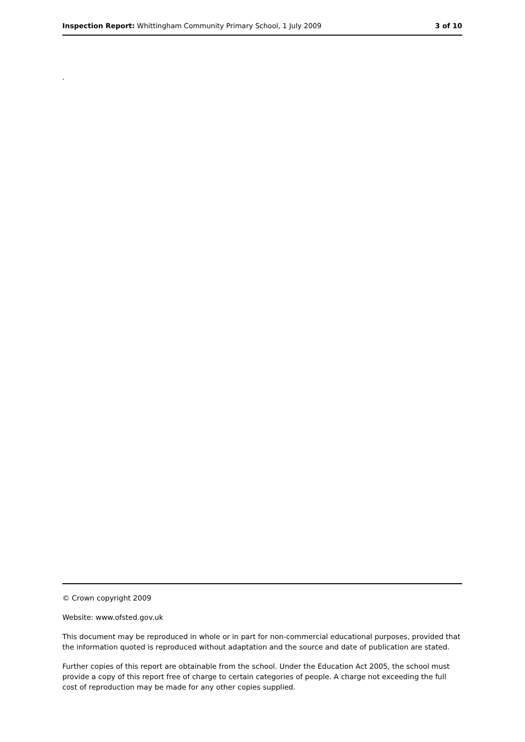Inspection Report: Whittingham Community Primary School, 1 July 2009 3 of 10
.
© Crown copyright 2009
Website: www.ofsted.gov.uk
This document may be reproduced in whole or in part for non-commercial educational purposes, provided that the information quoted is reproduced without adaptation and the source and date of publication are stated.
Further copies of this report are obtainable from the school. Under the Education Act 2005, the school must provide a copy of this report free of charge to certain categories of people. A charge not exceeding the full cost of reproduction may be made for any other copies supplied.